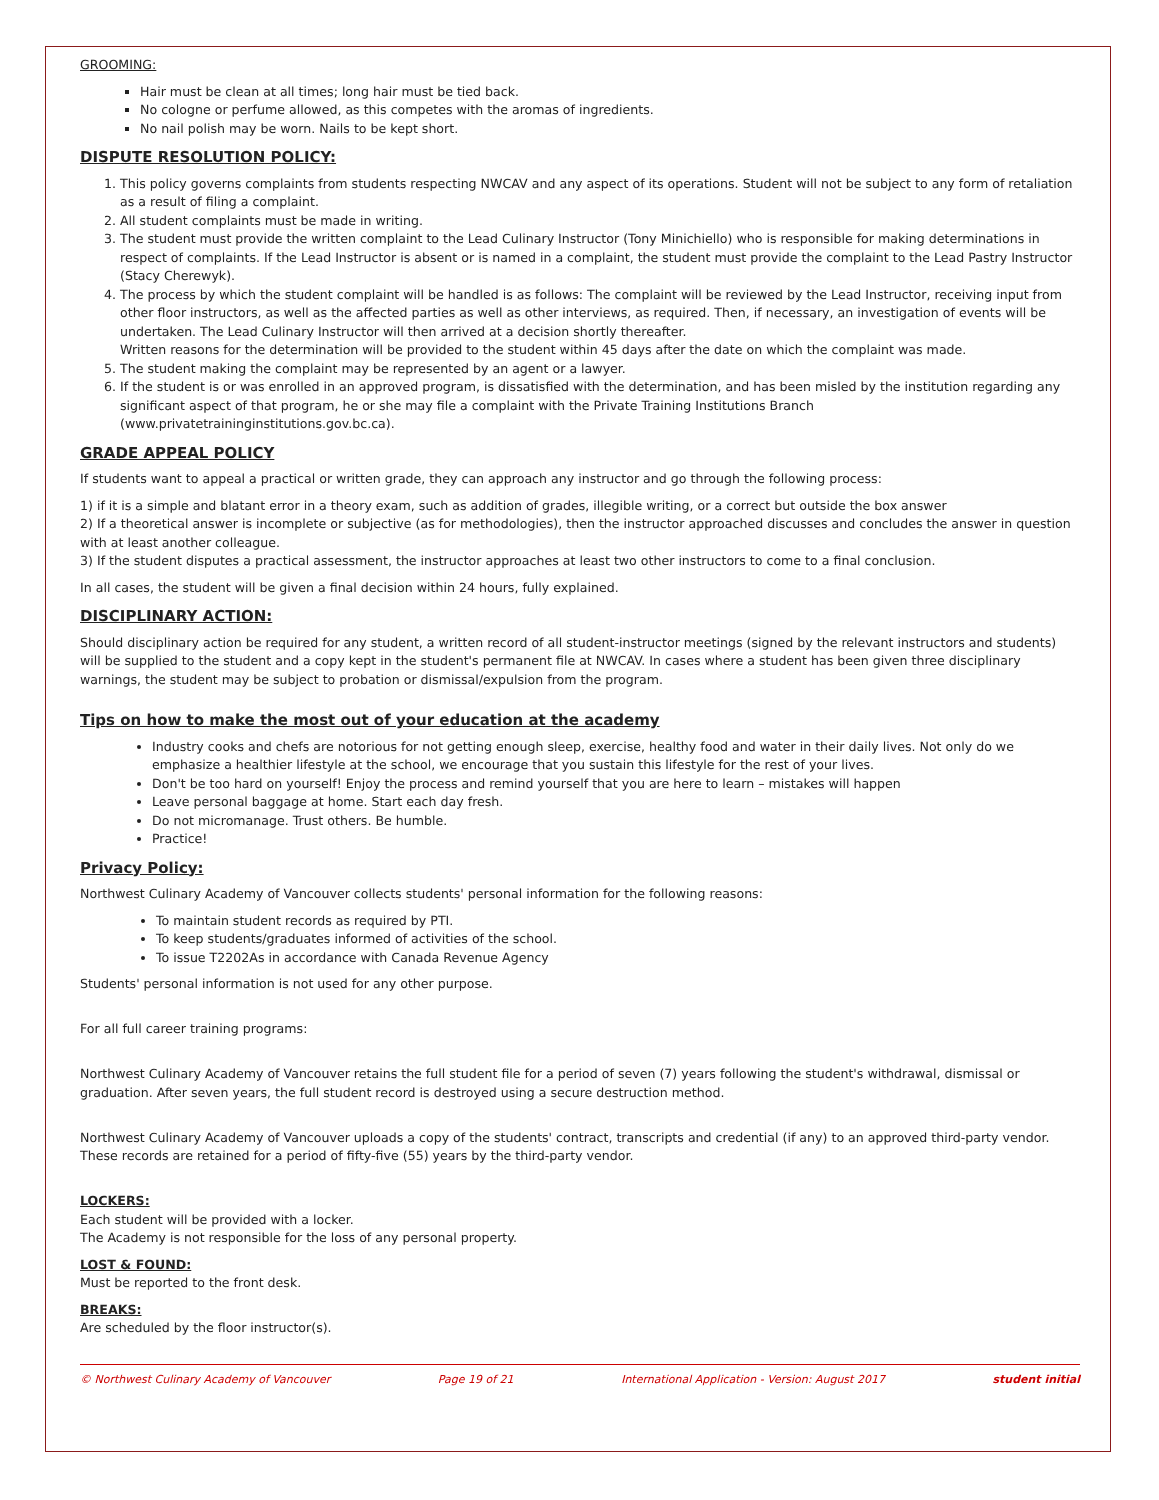GROOMING:
Hair must be clean at all times; long hair must be tied back.
No cologne or perfume allowed, as this competes with the aromas of ingredients.
No nail polish may be worn. Nails to be kept short.
DISPUTE RESOLUTION POLICY:
1. This policy governs complaints from students respecting NWCAV and any aspect of its operations. Student will not be subject to any form of retaliation as a result of filing a complaint.
2. All student complaints must be made in writing.
3. The student must provide the written complaint to the Lead Culinary Instructor (Tony Minichiello) who is responsible for making determinations in respect of complaints. If the Lead Instructor is absent or is named in a complaint, the student must provide the complaint to the Lead Pastry Instructor (Stacy Cherewyk).
4. The process by which the student complaint will be handled is as follows: The complaint will be reviewed by the Lead Instructor, receiving input from other floor instructors, as well as the affected parties as well as other interviews, as required. Then, if necessary, an investigation of events will be undertaken. The Lead Culinary Instructor will then arrived at a decision shortly thereafter.
Written reasons for the determination will be provided to the student within 45 days after the date on which the complaint was made.
5. The student making the complaint may be represented by an agent or a lawyer.
6. If the student is or was enrolled in an approved program, is dissatisfied with the determination, and has been misled by the institution regarding any significant aspect of that program, he or she may file a complaint with the Private Training Institutions Branch (www.privatetraininginstitutions.gov.bc.ca).
GRADE APPEAL POLICY
If students want to appeal a practical or written grade, they can approach any instructor and go through the following process:
1) if it is a simple and blatant error in a theory exam, such as addition of grades, illegible writing, or a correct but outside the box answer
2) If a theoretical answer is incomplete or subjective (as for methodologies), then the instructor approached discusses and concludes the answer in question with at least another colleague.
3) If the student disputes a practical assessment, the instructor approaches at least two other instructors to come to a final conclusion.
In all cases, the student will be given a final decision within 24 hours, fully explained.
DISCIPLINARY ACTION:
Should disciplinary action be required for any student, a written record of all student-instructor meetings (signed by the relevant instructors and students) will be supplied to the student and a copy kept in the student's permanent file at NWCAV. In cases where a student has been given three disciplinary warnings, the student may be subject to probation or dismissal/expulsion from the program.
Tips on how to make the most out of your education at the academy
Industry cooks and chefs are notorious for not getting enough sleep, exercise, healthy food and water in their daily lives. Not only do we emphasize a healthier lifestyle at the school, we encourage that you sustain this lifestyle for the rest of your lives.
Don't be too hard on yourself! Enjoy the process and remind yourself that you are here to learn – mistakes will happen
Leave personal baggage at home. Start each day fresh.
Do not micromanage. Trust others. Be humble.
Practice!
Privacy Policy:
Northwest Culinary Academy of Vancouver collects students' personal information for the following reasons:
To maintain student records as required by PTI.
To keep students/graduates informed of activities of the school.
To issue T2202As in accordance with Canada Revenue Agency
Students' personal information is not used for any other purpose.
For all full career training programs:
Northwest Culinary Academy of Vancouver retains the full student file for a period of seven (7) years following the student's withdrawal, dismissal or graduation. After seven years, the full student record is destroyed using a secure destruction method.
Northwest Culinary Academy of Vancouver uploads a copy of the students' contract, transcripts and credential (if any) to an approved third-party vendor. These records are retained for a period of fifty-five (55) years by the third-party vendor.
LOCKERS:
Each student will be provided with a locker.
The Academy is not responsible for the loss of any personal property.
LOST & FOUND:
Must be reported to the front desk.
BREAKS:
Are scheduled by the floor instructor(s).
© Northwest Culinary Academy of Vancouver Page 19 of 21 International Application - Version: August 2017 student initial